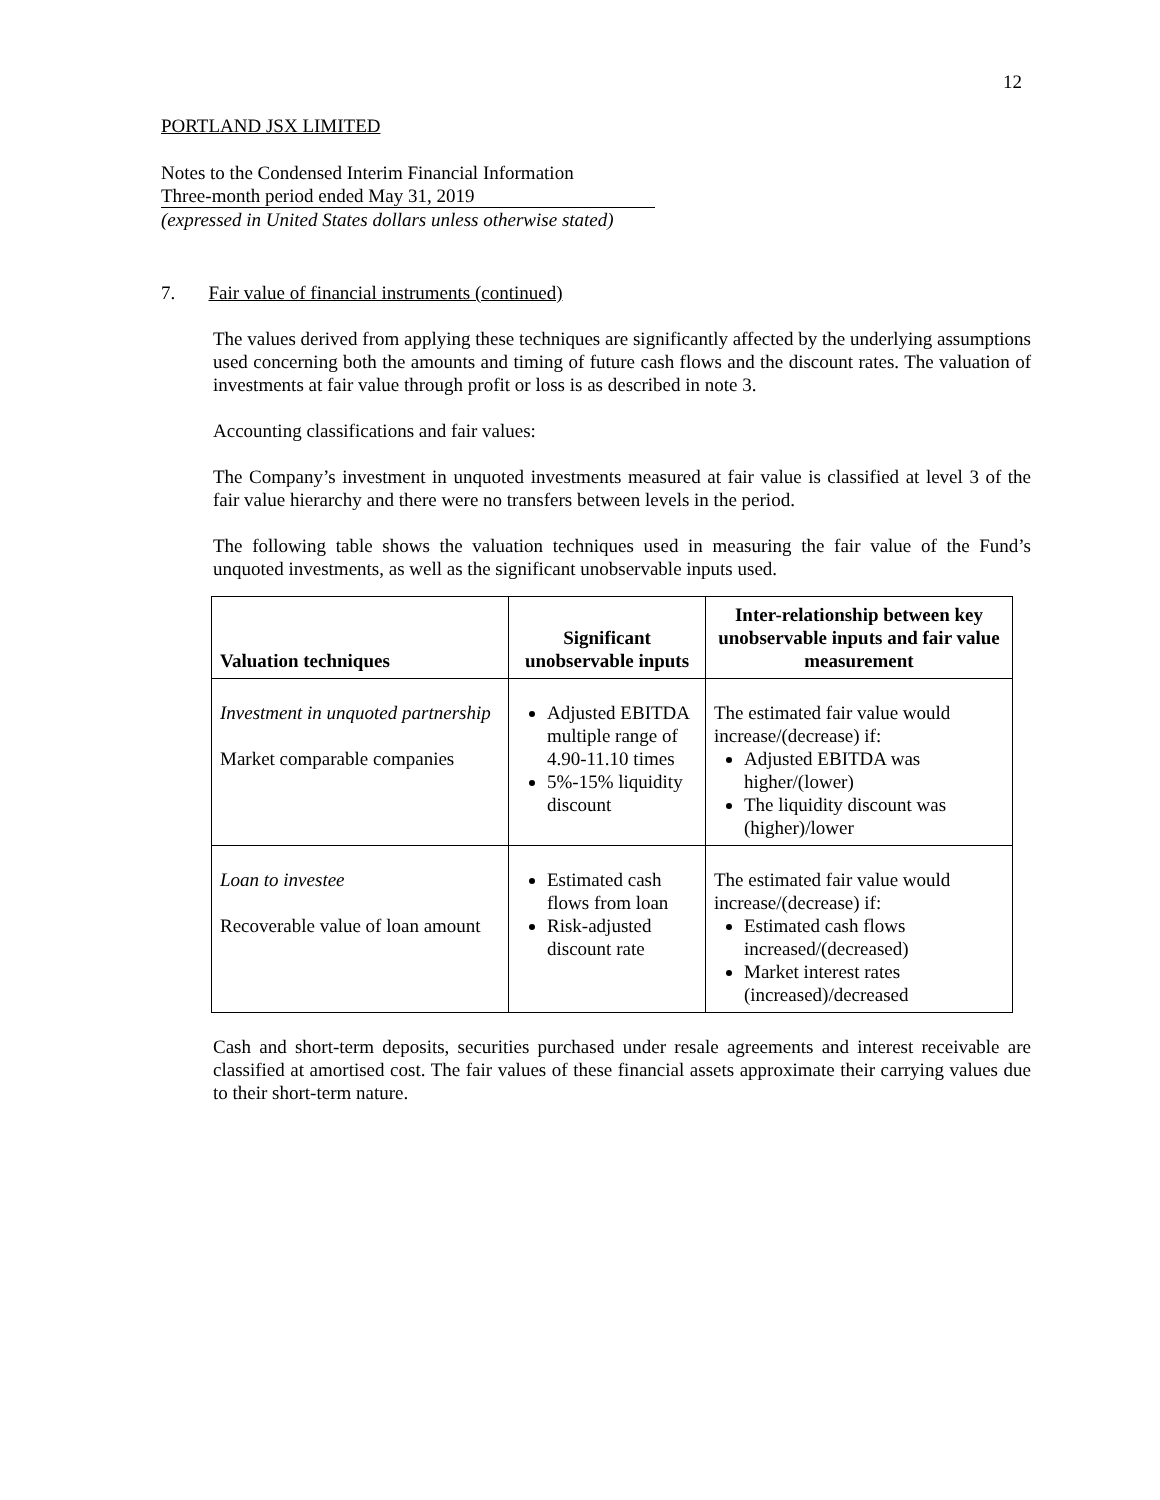12
PORTLAND JSX LIMITED
Notes to the Condensed Interim Financial Information
Three-month period ended May 31, 2019
(expressed in United States dollars unless otherwise stated)
7. Fair value of financial instruments (continued)
The values derived from applying these techniques are significantly affected by the underlying assumptions used concerning both the amounts and timing of future cash flows and the discount rates. The valuation of investments at fair value through profit or loss is as described in note 3.
Accounting classifications and fair values:
The Company’s investment in unquoted investments measured at fair value is classified at level 3 of the fair value hierarchy and there were no transfers between levels in the period.
The following table shows the valuation techniques used in measuring the fair value of the Fund’s unquoted investments, as well as the significant unobservable inputs used.
| Valuation techniques | Significant unobservable inputs | Inter-relationship between key unobservable inputs and fair value measurement |
| --- | --- | --- |
| Investment in unquoted partnership Market comparable companies | Adjusted EBITDA multiple range of 4.90-11.10 times 5%-15% liquidity discount | The estimated fair value would increase/(decrease) if: Adjusted EBITDA was higher/(lower) The liquidity discount was (higher)/lower |
| Loan to investee Recoverable value of loan amount | Estimated cash flows from loan Risk-adjusted discount rate | The estimated fair value would increase/(decrease) if: Estimated cash flows increased/(decreased) Market interest rates (increased)/decreased |
Cash and short-term deposits, securities purchased under resale agreements and interest receivable are classified at amortised cost. The fair values of these financial assets approximate their carrying values due to their short-term nature.